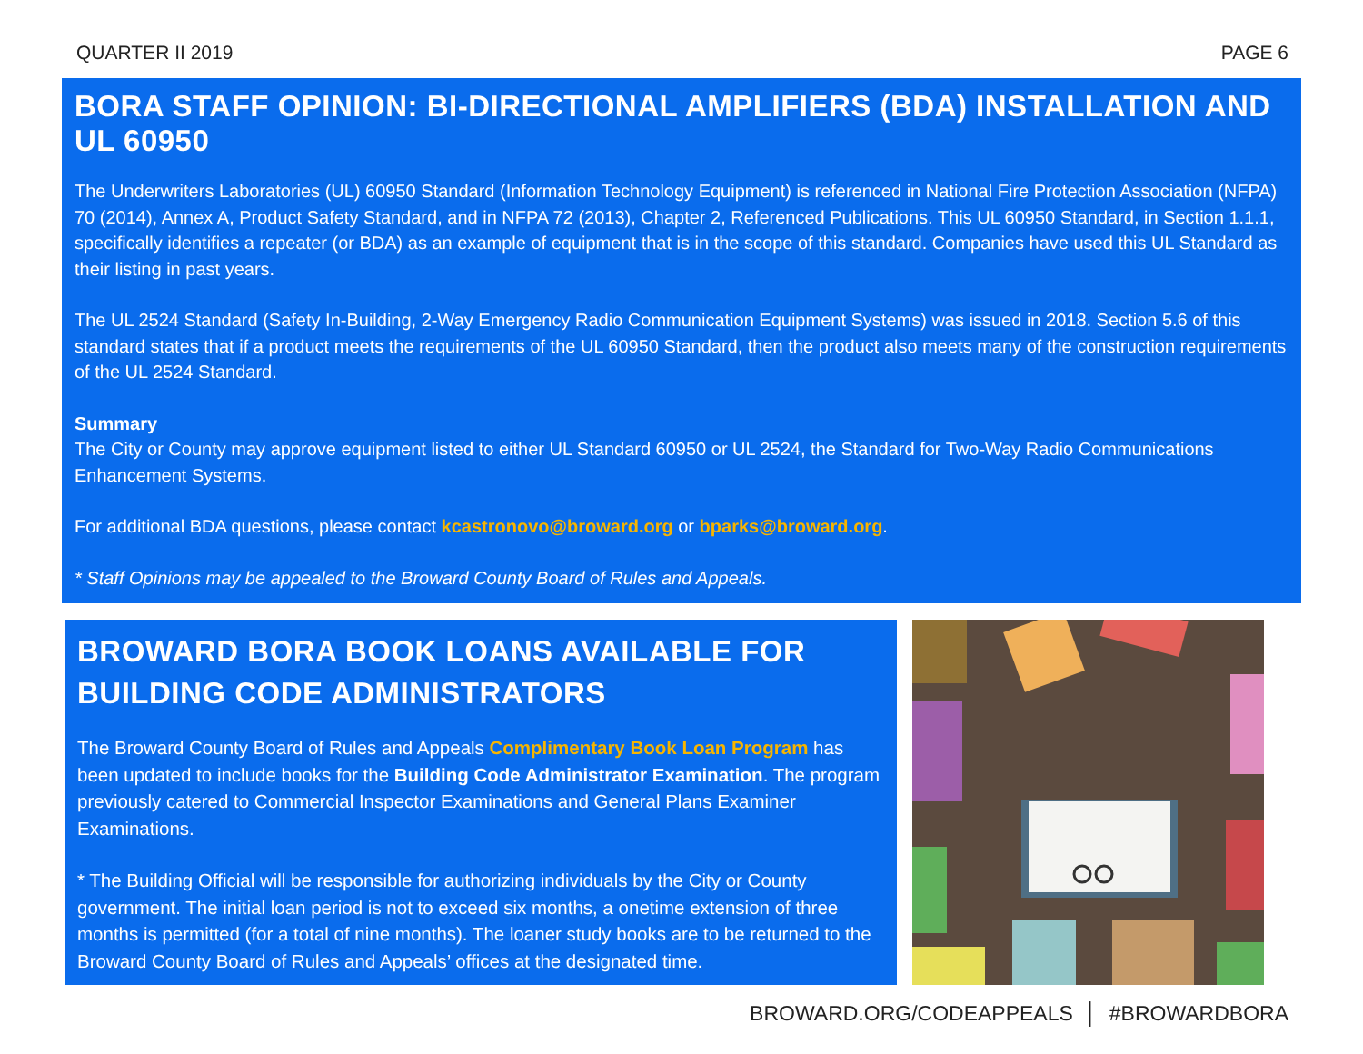QUARTER II 2019 PAGE 6
BORA STAFF OPINION: BI-DIRECTIONAL AMPLIFIERS (BDA) INSTALLATION AND UL 60950
The Underwriters Laboratories (UL) 60950 Standard (Information Technology Equipment) is referenced in National Fire Protection Association (NFPA) 70 (2014), Annex A, Product Safety Standard, and in NFPA 72 (2013), Chapter 2, Referenced Publications. This UL 60950 Standard, in Section 1.1.1, specifically identifies a repeater (or BDA) as an example of equipment that is in the scope of this standard. Companies have used this UL Standard as their listing in past years.
The UL 2524 Standard (Safety In-Building, 2-Way Emergency Radio Communication Equipment Systems) was issued in 2018. Section 5.6 of this standard states that if a product meets the requirements of the UL 60950 Standard, then the product also meets many of the construction requirements of the UL 2524 Standard.
Summary
The City or County may approve equipment listed to either UL Standard 60950 or UL 2524, the Standard for Two-Way Radio Communications Enhancement Systems.
For additional BDA questions, please contact kcastronovo@broward.org or bparks@broward.org.
* Staff Opinions may be appealed to the Broward County Board of Rules and Appeals.
BROWARD BORA BOOK LOANS AVAILABLE FOR
BUILDING CODE ADMINISTRATORS
The Broward County Board of Rules and Appeals Complimentary Book Loan Program has been updated to include books for the Building Code Administrator Examination. The program previously catered to Commercial Inspector Examinations and General Plans Examiner Examinations.
* The Building Official will be responsible for authorizing individuals by the City or County government. The initial loan period is not to exceed six months, a onetime extension of three months is permitted (for a total of nine months). The loaner study books are to be returned to the Broward County Board of Rules and Appeals’ offices at the designated time.
BROWARD.ORG/CODEAPPEALS │ #BROWARDBORA